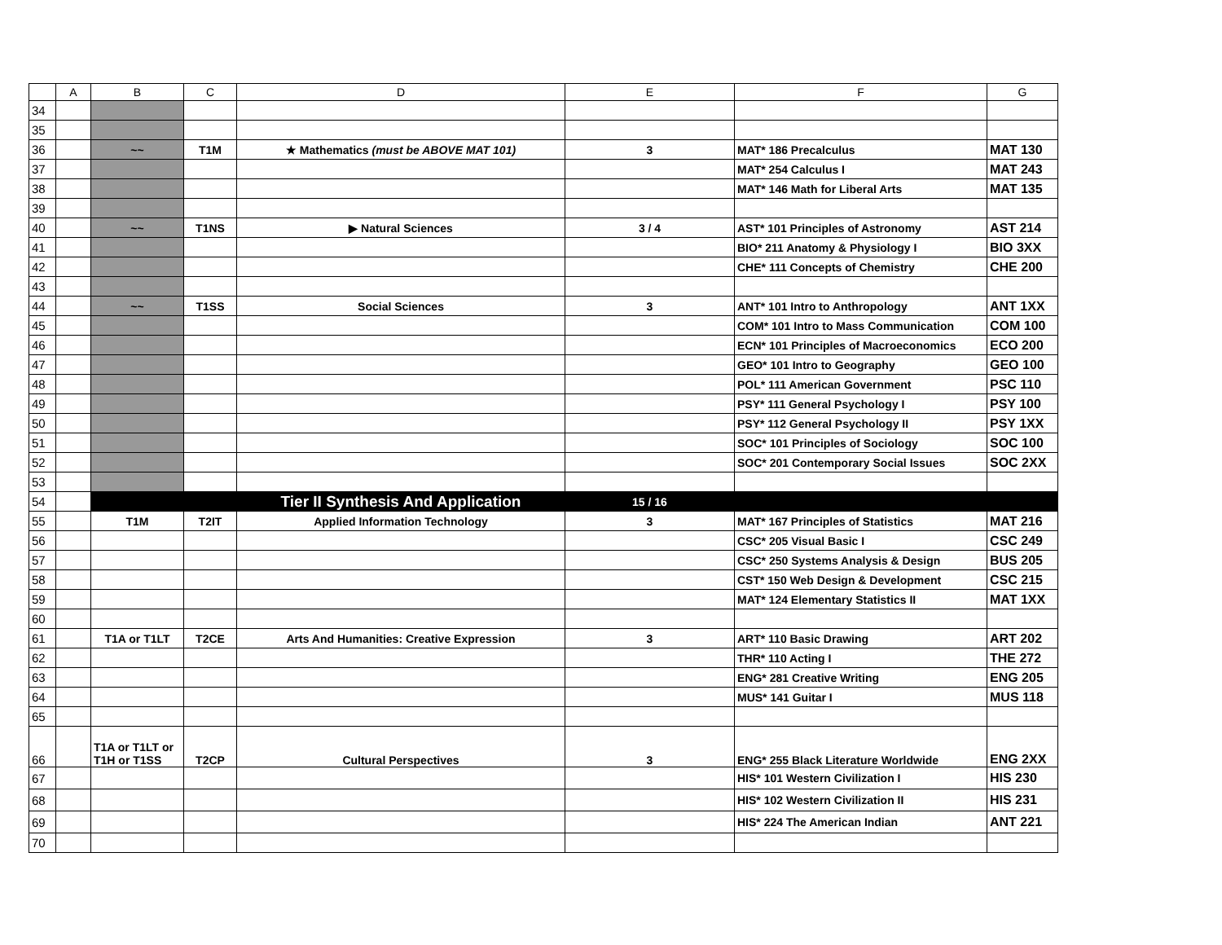| | A | B | C | D | E | F | G |
| --- | --- | --- | --- | --- | --- | --- | --- |
| 34 | | | | | | | |
| 35 | | | | | | | |
| 36 | | ~~ | T1M | ★ Mathematics (must be ABOVE MAT 101) | 3 | MAT* 186 Precalculus | MAT 130 |
| 37 | | | | | | MAT* 254 Calculus I | MAT 243 |
| 38 | | | | | | MAT* 146 Math for Liberal Arts | MAT 135 |
| 39 | | | | | | | |
| 40 | | ~~ | T1NS | ▶ Natural Sciences | 3 / 4 | AST* 101 Principles of Astronomy | AST 214 |
| 41 | | | | | | BIO* 211 Anatomy & Physiology I | BIO 3XX |
| 42 | | | | | | CHE* 111 Concepts of Chemistry | CHE 200 |
| 43 | | | | | | | |
| 44 | | ~~ | T1SS | Social Sciences | 3 | ANT* 101 Intro to Anthropology | ANT 1XX |
| 45 | | | | | | COM* 101 Intro to Mass Communication | COM 100 |
| 46 | | | | | | ECN* 101 Principles of Macroeconomics | ECO 200 |
| 47 | | | | | | GEO* 101 Intro to Geography | GEO 100 |
| 48 | | | | | | POL* 111 American Government | PSC 110 |
| 49 | | | | | | PSY* 111 General Psychology I | PSY 100 |
| 50 | | | | | | PSY* 112 General Psychology II | PSY 1XX |
| 51 | | | | | | SOC* 101 Principles of Sociology | SOC 100 |
| 52 | | | | | | SOC* 201 Contemporary Social Issues | SOC 2XX |
| 53 | | | | | | | |
| 54 | | | | Tier II Synthesis And Application | 15 / 16 | | |
| 55 | | T1M | T2IT | Applied Information Technology | 3 | MAT* 167 Principles of Statistics | MAT 216 |
| 56 | | | | | | CSC* 205 Visual Basic I | CSC 249 |
| 57 | | | | | | CSC* 250 Systems Analysis & Design | BUS 205 |
| 58 | | | | | | CST* 150 Web Design & Development | CSC 215 |
| 59 | | | | | | MAT* 124 Elementary Statistics II | MAT 1XX |
| 60 | | | | | | | |
| 61 | | T1A or T1LT | T2CE | Arts And Humanities: Creative Expression | 3 | ART* 110 Basic Drawing | ART 202 |
| 62 | | | | | | THR* 110 Acting I | THE 272 |
| 63 | | | | | | ENG* 281 Creative Writing | ENG 205 |
| 64 | | | | | | MUS* 141 Guitar I | MUS 118 |
| 65 | | | | | | | |
| 66 | | T1A or T1LT or T1H or T1SS | T2CP | Cultural Perspectives | 3 | ENG* 255 Black Literature Worldwide | ENG 2XX |
| 67 | | | | | | HIS* 101 Western Civilization I | HIS 230 |
| 68 | | | | | | HIS* 102 Western Civilization II | HIS 231 |
| 69 | | | | | | HIS* 224 The American Indian | ANT 221 |
| 70 | | | | | | | |